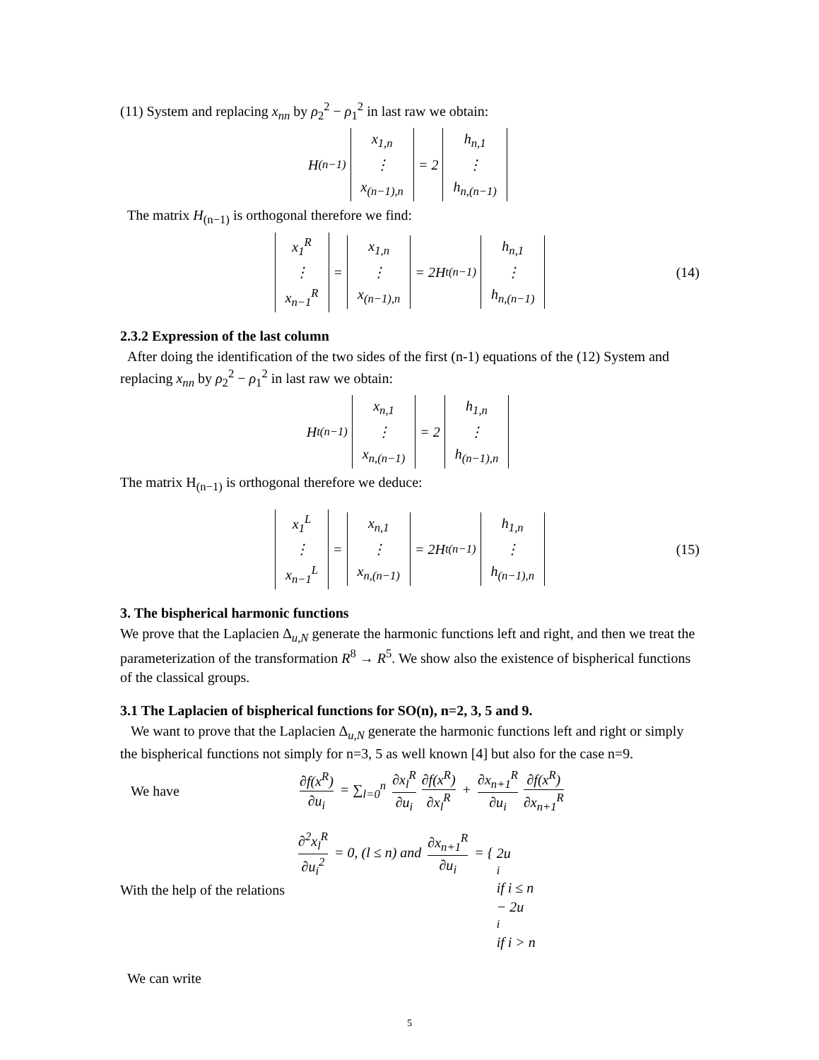(11) System and replacing x<sub>nn</sub> by ρ<sub>2</sub><sup>2</sup> − ρ<sub>1</sub><sup>2</sup> in last raw we obtain:
H<sub>(n−1)</sub>
| x<sub>1,n</sub> |
| ⋮ |
| x<sub>(n−1),n</sub> |
= 2
| h<sub>n,1</sub> |
| ⋮ |
| h<sub>n,(n−1)</sub> |
The matrix H<sub>(n−1)</sub> is orthogonal therefore we find:
| x<sub>1</sub><sup>R</sup> |
| ⋮ |
| x<sub>n−1</sub><sup>R</sup> |
=
| x<sub>1,n</sub> |
| ⋮ |
| x<sub>(n−1),n</sub> |
= 2H<sup>t</sup><sub>(n−1)</sub>
| h<sub>n,1</sub> |
| ⋮ |
| h<sub>n,(n−1)</sub> |
(14)
2.3.2 Expression of the last column
After doing the identification of the two sides of the first (n-1) equations of the (12) System and replacing x<sub>nn</sub> by ρ<sub>2</sub><sup>2</sup> − ρ<sub>1</sub><sup>2</sup> in last raw we obtain:
H<sup>t</sup><sub>(n−1)</sub>
| x<sub>n,1</sub> |
| ⋮ |
| x<sub>n,(n−1)</sub> |
= 2
| h<sub>1,n</sub> |
| ⋮ |
| h<sub>(n−1),n</sub> |
The matrix H<sub>(n−1)</sub> is orthogonal therefore we deduce:
| x<sub>1</sub><sup>L</sup> |
| ⋮ |
| x<sub>n−1</sub><sup>L</sup> |
=
| x<sub>n,1</sub> |
| ⋮ |
| x<sub>n,(n−1)</sub> |
= 2H<sup>t</sup><sub>(n−1)</sub>
| h<sub>1,n</sub> |
| ⋮ |
| h<sub>(n−1),n</sub> |
(15)
3. The bispherical harmonic functions
We prove that the Laplacien Δ<sub>u,N</sub> generate the harmonic functions left and right, and then we treat the parameterization of the transformation R<sup>8</sup> → R<sup>5</sup>. We show also the existence of bispherical functions of the classical groups.
3.1 The Laplacien of bispherical functions for SO(n), n=2, 3, 5 and 9.
We want to prove that the Laplacien Δ<sub>u,N</sub> generate the harmonic functions left and right or simply the bispherical functions not simply for n=3, 5 as well known [4] but also for the case n=9.
We have ∂f(x<sup>R</sup>) ∂u<sub>i</sub> = ∑<sub>l=0</sub><sup>n</sup> ∂x<sub>l</sub><sup>R</sup> ∂u<sub>i</sub> ∂f(x<sup>R</sup>) ∂x<sub>l</sub><sup>R</sup> + ∂x<sub>n+1</sub><sup>R</sup> ∂u<sub>i</sub> ∂f(x<sup>R</sup>) ∂x<sub>n+1</sub><sup>R</sup>
With the help of the relations ∂<sup>2</sup>x<sub>l</sub><sup>R</sup> ∂u<sub>i</sub><sup>2</sup> = 0, (l ≤ n) and ∂x<sub>n+1</sub><sup>R</sup> ∂u<sub>i</sub> = { 2u<sub>i</sub> if i ≤ n
− 2u<sub>i</sub> if i > n
We can write
5